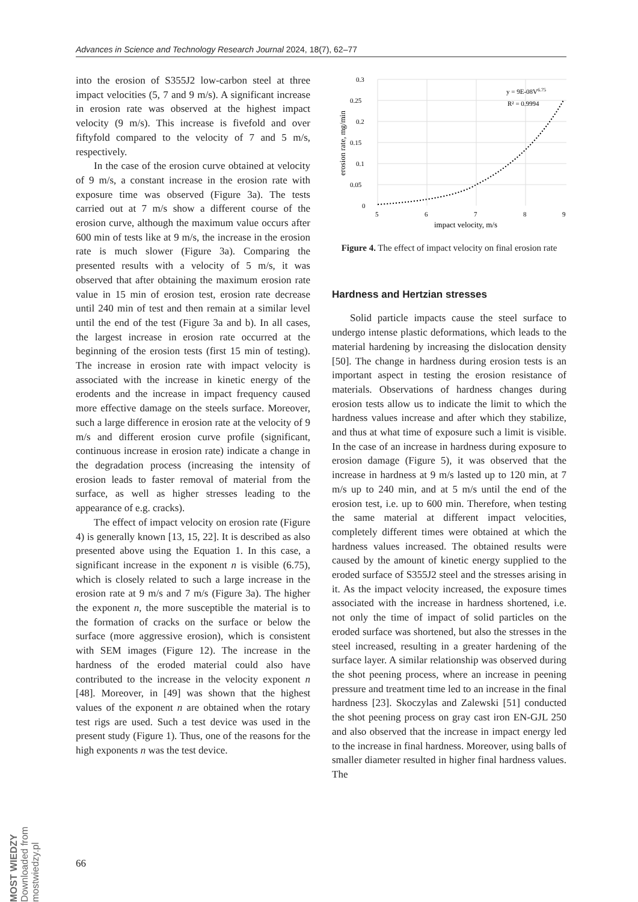Advances in Science and Technology Research Journal 2024, 18(7), 62–77
into the erosion of S355J2 low-carbon steel at three impact velocities (5, 7 and 9 m/s). A significant increase in erosion rate was observed at the highest impact velocity (9 m/s). This increase is fivefold and over fiftyfold compared to the velocity of 7 and 5 m/s, respectively.
In the case of the erosion curve obtained at velocity of 9 m/s, a constant increase in the erosion rate with exposure time was observed (Figure 3a). The tests carried out at 7 m/s show a different course of the erosion curve, although the maximum value occurs after 600 min of tests like at 9 m/s, the increase in the erosion rate is much slower (Figure 3a). Comparing the presented results with a velocity of 5 m/s, it was observed that after obtaining the maximum erosion rate value in 15 min of erosion test, erosion rate decrease until 240 min of test and then remain at a similar level until the end of the test (Figure 3a and b). In all cases, the largest increase in erosion rate occurred at the beginning of the erosion tests (first 15 min of testing). The increase in erosion rate with impact velocity is associated with the increase in kinetic energy of the erodents and the increase in impact frequency caused more effective damage on the steels surface. Moreover, such a large difference in erosion rate at the velocity of 9 m/s and different erosion curve profile (significant, continuous increase in erosion rate) indicate a change in the degradation process (increasing the intensity of erosion leads to faster removal of material from the surface, as well as higher stresses leading to the appearance of e.g. cracks).
The effect of impact velocity on erosion rate (Figure 4) is generally known [13, 15, 22]. It is described as also presented above using the Equation 1. In this case, a significant increase in the exponent n is visible (6.75), which is closely related to such a large increase in the erosion rate at 9 m/s and 7 m/s (Figure 3a). The higher the exponent n, the more susceptible the material is to the formation of cracks on the surface or below the surface (more aggressive erosion), which is consistent with SEM images (Figure 12). The increase in the hardness of the eroded material could also have contributed to the increase in the velocity exponent n [48]. Moreover, in [49] was shown that the highest values of the exponent n are obtained when the rotary test rigs are used. Such a test device was used in the present study (Figure 1). Thus, one of the reasons for the high exponents n was the test device.
0.3
0.25
0.2
0.15
0.1
0.05
0
5
6
7
8
9
impact velocity, m/s
y = 9E-08V6.75
R² = 0.9994
erosion rate, mg/min
Figure 4. The effect of impact velocity on final erosion rate
Hardness and Hertzian stresses
Solid particle impacts cause the steel surface to undergo intense plastic deformations, which leads to the material hardening by increasing the dislocation density [50]. The change in hardness during erosion tests is an important aspect in testing the erosion resistance of materials. Observations of hardness changes during erosion tests allow us to indicate the limit to which the hardness values increase and after which they stabilize, and thus at what time of exposure such a limit is visible. In the case of an increase in hardness during exposure to erosion damage (Figure 5), it was observed that the increase in hardness at 9 m/s lasted up to 120 min, at 7 m/s up to 240 min, and at 5 m/s until the end of the erosion test, i.e. up to 600 min. Therefore, when testing the same material at different impact velocities, completely different times were obtained at which the hardness values increased. The obtained results were caused by the amount of kinetic energy supplied to the eroded surface of S355J2 steel and the stresses arising in it. As the impact velocity increased, the exposure times associated with the increase in hardness shortened, i.e. not only the time of impact of solid particles on the eroded surface was shortened, but also the stresses in the steel increased, resulting in a greater hardening of the surface layer. A similar relationship was observed during the shot peening process, where an increase in peening pressure and treatment time led to an increase in the final hardness [23]. Skoczylas and Zalewski [51] conducted the shot peening process on gray cast iron EN-GJL 250 and also observed that the increase in impact energy led to the increase in final hardness. Moreover, using balls of smaller diameter resulted in higher final hardness values. The
66
MOST WIEDZY Downloaded from mostwiedzy.pl